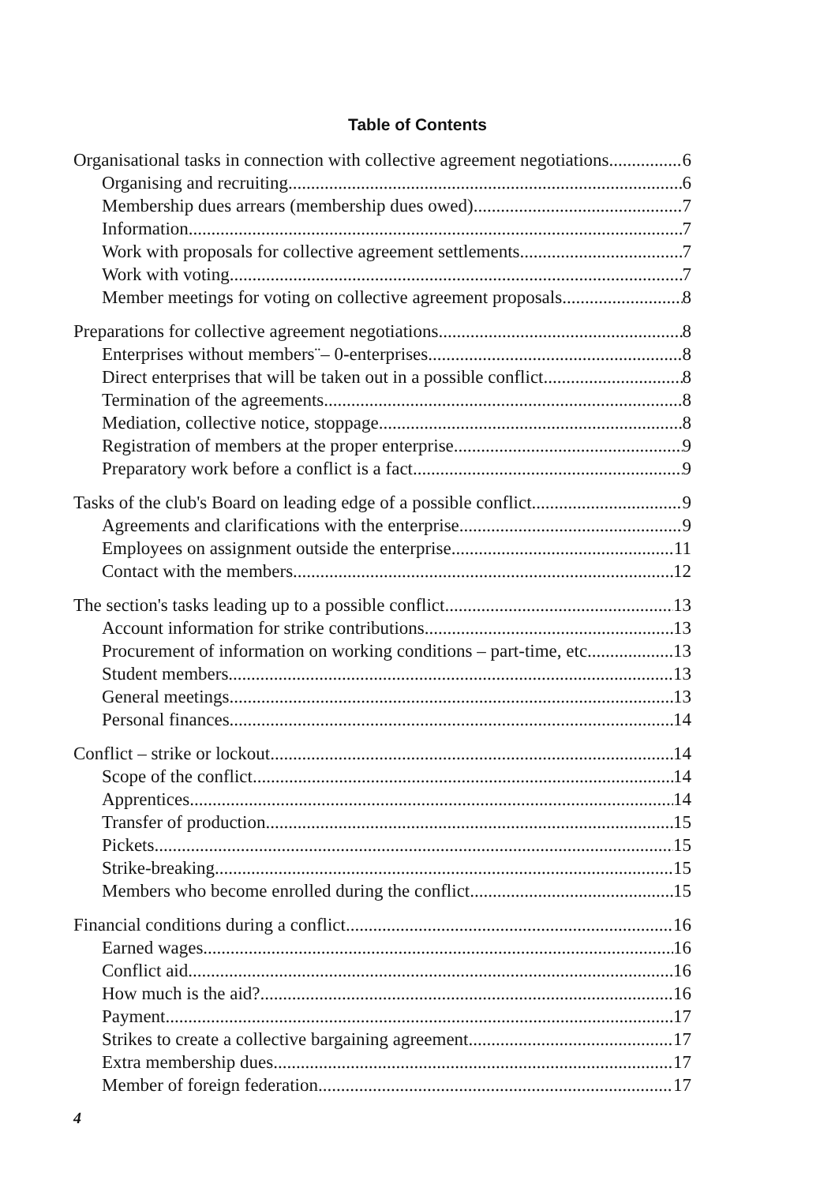Table of Contents
Organisational tasks in connection with collective agreement negotiations 6
Organising and recruiting 6
Membership dues arrears (membership dues owed) 7
Information 7
Work with proposals for collective agreement settlements 7
Work with voting 7
Member meetings for voting on collective agreement proposals 8
Preparations for collective agreement negotiations 8
Enterprises without members¨– 0-enterprises 8
Direct enterprises that will be taken out in a possible conflict 8
Termination of the agreements 8
Mediation, collective notice, stoppage 8
Registration of members at the proper enterprise 9
Preparatory work before a conflict is a fact 9
Tasks of the club's Board on leading edge of a possible conflict 9
Agreements and clarifications with the enterprise 9
Employees on assignment outside the enterprise 11
Contact with the members 12
The section's tasks leading up to a possible conflict 13
Account information for strike contributions 13
Procurement of information on working conditions – part-time, etc. 13
Student members 13
General meetings 13
Personal finances 14
Conflict – strike or lockout 14
Scope of the conflict 14
Apprentices 14
Transfer of production 15
Pickets 15
Strike-breaking 15
Members who become enrolled during the conflict 15
Financial conditions during a conflict 16
Earned wages 16
Conflict aid 16
How much is the aid? 16
Payment 17
Strikes to create a collective bargaining agreement 17
Extra membership dues 17
Member of foreign federation 17
4